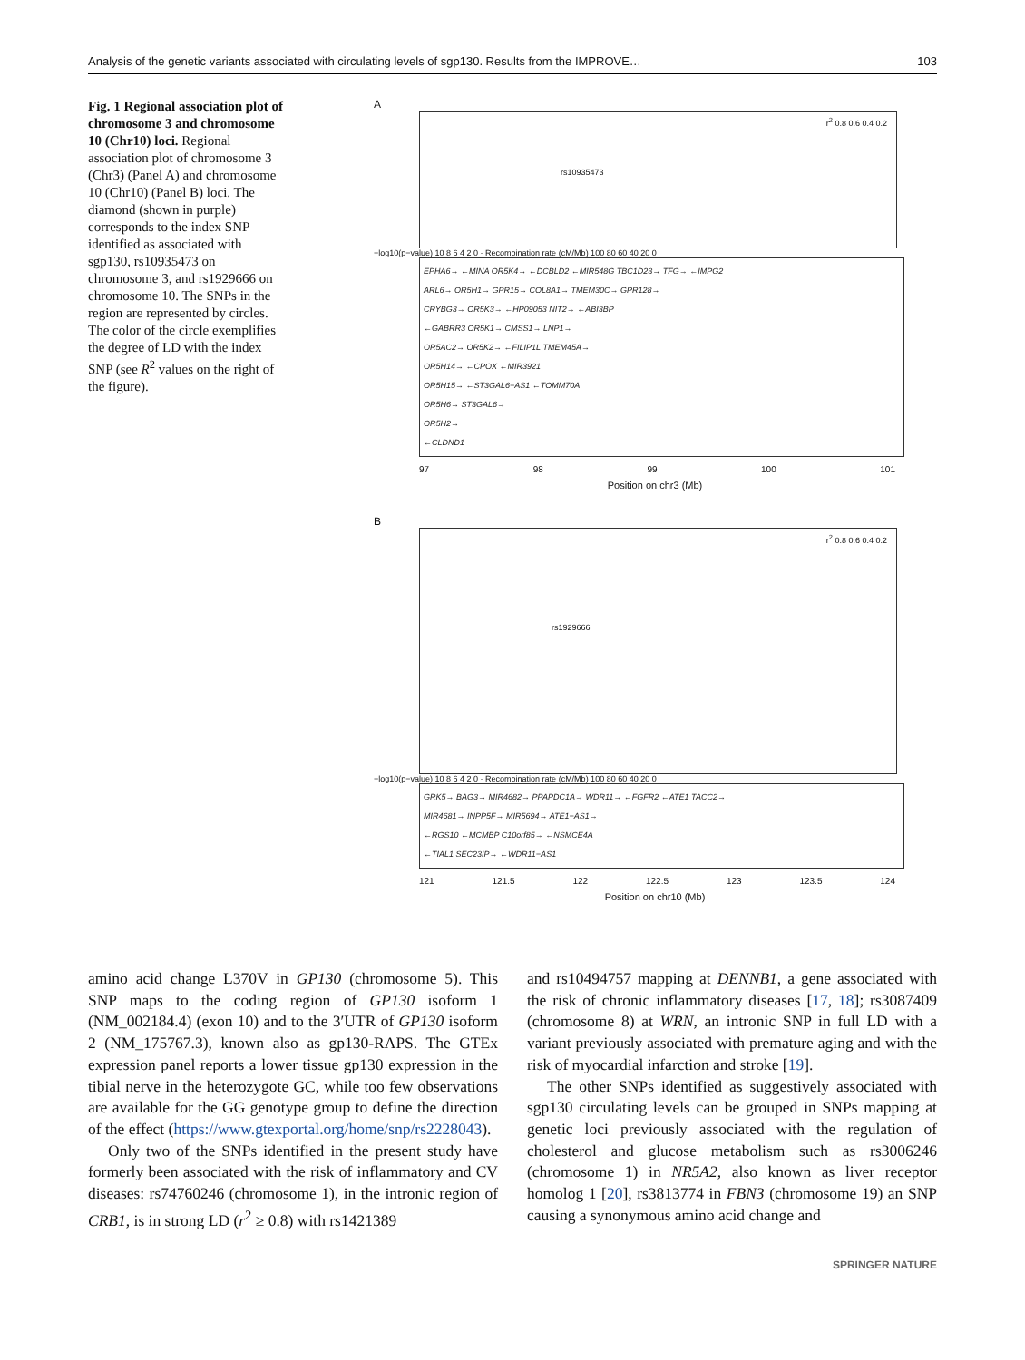Analysis of the genetic variants associated with circulating levels of sgp130. Results from the IMPROVE… 103
Fig. 1 Regional association plot of chromosome 3 and chromosome 10 (Chr10) loci. Regional association plot of chromosome 3 (Chr3) (Panel A) and chromosome 10 (Chr10) (Panel B) loci. The diamond (shown in purple) corresponds to the index SNP identified as associated with sgp130, rs10935473 on chromosome 3, and rs1929666 on chromosome 10. The SNPs in the region are represented by circles. The color of the circle exemplifies the degree of LD with the index SNP (see R<sup>2</sup> values on the right of the figure).
A
rs10935473
r<sup>2</sup> 0.8 0.6 0.4 0.2
−log10(p−value) 10 8 6 4 2 0 · Recombination rate (cM/Mb) 100 80 60 40 20 0
EPHA6→ ←MINA OR5K4→ ←DCBLD2 ←MIR548G TBC1D23→ TFG→ ←IMPG2
ARL6→ OR5H1→ GPR15→ COL8A1→ TMEM30C→ GPR128→
CRYBG3→ OR5K3→ ←HP09053 NIT2→ ←ABI3BP
←GABRR3 OR5K1→ CMSS1→ LNP1→
OR5AC2→ OR5K2→ ←FILIP1L TMEM45A→
OR5H14→ ←CPOX ←MIR3921
OR5H15→ ←ST3GAL6−AS1 ←TOMM70A
OR5H6→ ST3GAL6→
OR5H2→
←CLDND1
97 98 99 100 101
Position on chr3 (Mb)
B
rs1929666
r<sup>2</sup> 0.8 0.6 0.4 0.2
−log10(p−value) 10 8 6 4 2 0 · Recombination rate (cM/Mb) 100 80 60 40 20 0
GRK5→ BAG3→ MIR4682→ PPAPDC1A→ WDR11→ ←FGFR2 ←ATE1 TACC2→
MIR4681→ INPP5F→ MIR5694→ ATE1−AS1→
←RGS10 ←MCMBP C10orf85→ ←NSMCE4A
←TIAL1 SEC23IP→ ←WDR11−AS1
121 121.5 122 122.5 123 123.5 124
Position on chr10 (Mb)
amino acid change L370V in GP130 (chromosome 5). This SNP maps to the coding region of GP130 isoform 1 (NM_002184.4) (exon 10) and to the 3′UTR of GP130 isoform 2 (NM_175767.3), known also as gp130-RAPS. The GTEx expression panel reports a lower tissue gp130 expression in the tibial nerve in the heterozygote GC, while too few observations are available for the GG genotype group to define the direction of the effect (https://www.gtexportal.org/home/snp/rs2228043).
Only two of the SNPs identified in the present study have formerly been associated with the risk of inflammatory and CV diseases: rs74760246 (chromosome 1), in the intronic region of CRB1, is in strong LD (r<sup>2</sup> ≥ 0.8) with rs1421389
and rs10494757 mapping at DENNB1, a gene associated with the risk of chronic inflammatory diseases [17, 18]; rs3087409 (chromosome 8) at WRN, an intronic SNP in full LD with a variant previously associated with premature aging and with the risk of myocardial infarction and stroke [19].
The other SNPs identified as suggestively associated with sgp130 circulating levels can be grouped in SNPs mapping at genetic loci previously associated with the regulation of cholesterol and glucose metabolism such as rs3006246 (chromosome 1) in NR5A2, also known as liver receptor homolog 1 [20], rs3813774 in FBN3 (chromosome 19) an SNP causing a synonymous amino acid change and
SPRINGER NATURE